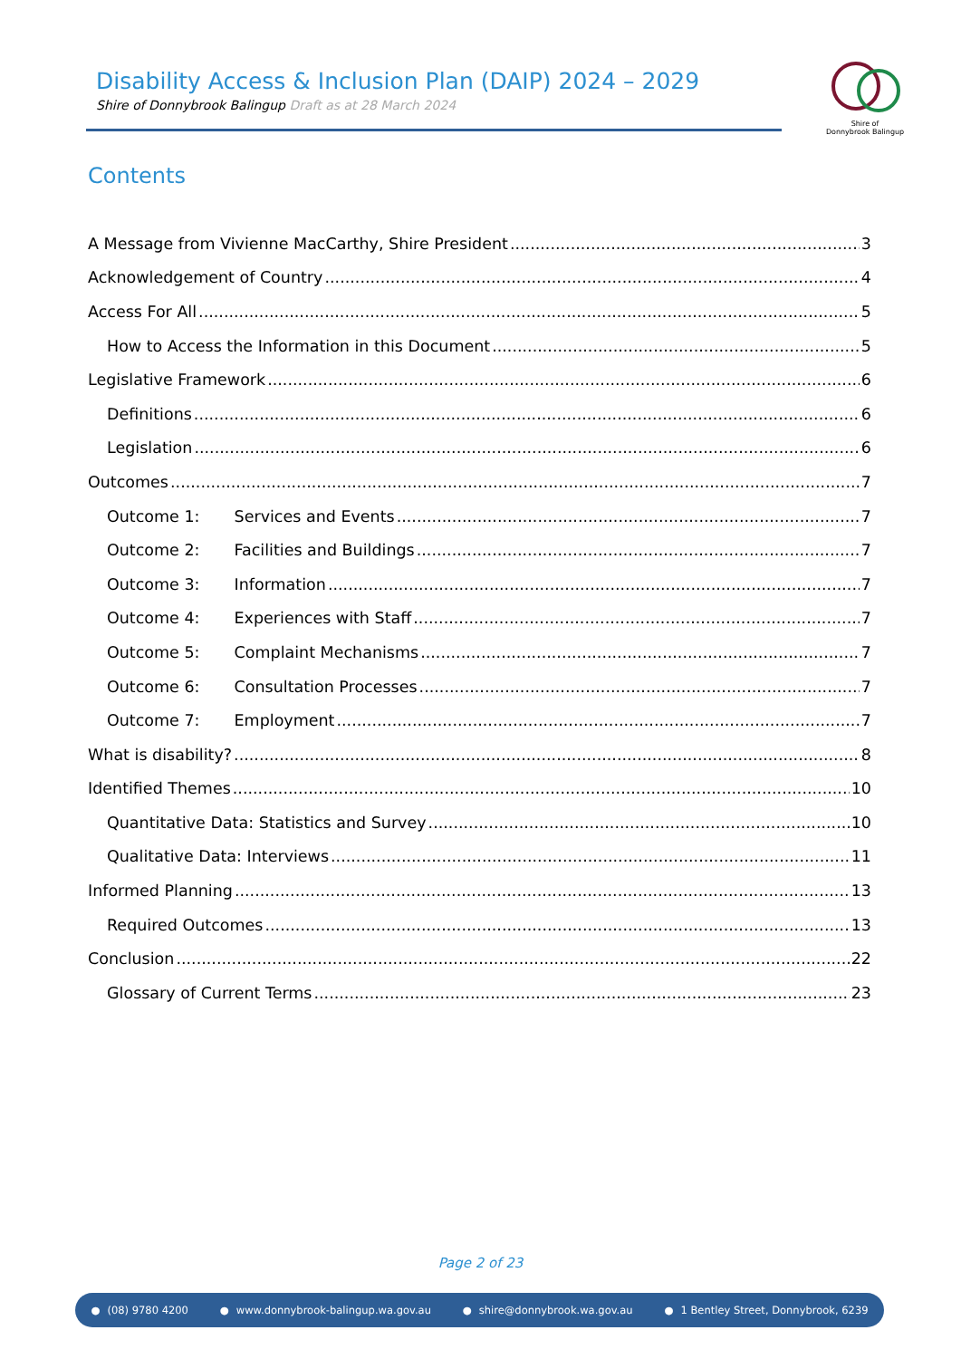Disability Access & Inclusion Plan (DAIP) 2024 – 2029
Shire of Donnybrook Balingup Draft as at 28 March 2024
Shire of
Donnybrook Balingup
Contents
A Message from Vivienne MacCarthy, Shire President 3
Acknowledgement of Country 4
Access For All 5
How to Access the Information in this Document 5
Legislative Framework 6
Definitions 6
Legislation 6
Outcomes 7
Outcome 1: Services and Events 7
Outcome 2: Facilities and Buildings 7
Outcome 3: Information 7
Outcome 4: Experiences with Staff 7
Outcome 5: Complaint Mechanisms 7
Outcome 6: Consultation Processes 7
Outcome 7: Employment 7
What is disability? 8
Identified Themes 10
Quantitative Data: Statistics and Survey 10
Qualitative Data: Interviews 11
Informed Planning 13
Required Outcomes 13
Conclusion 22
Glossary of Current Terms 23
Page 2 of 23
(08) 9780 4200 www.donnybrook-balingup.wa.gov.au shire@donnybrook.wa.gov.au 1 Bentley Street, Donnybrook, 6239